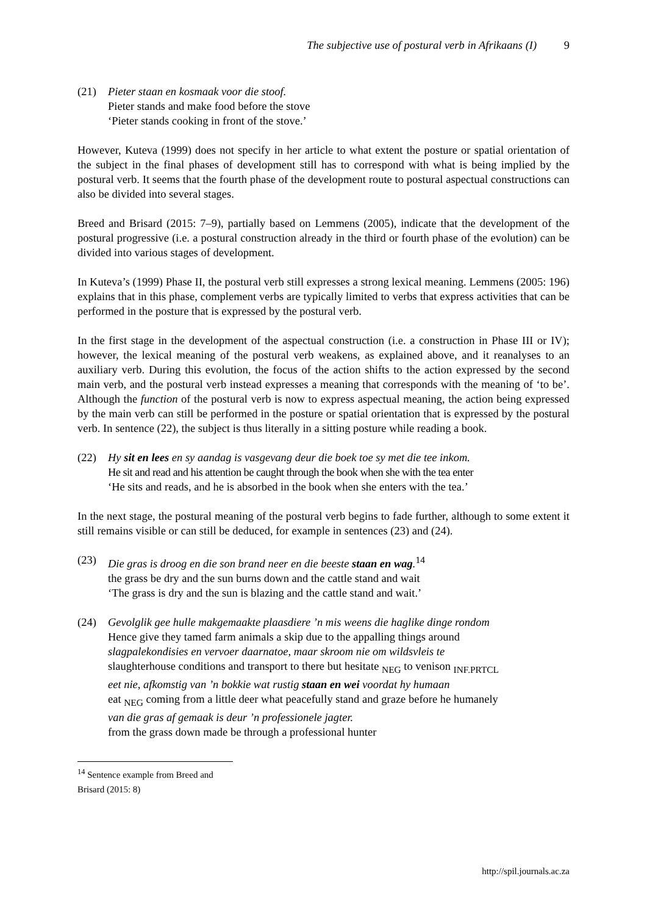The subjective use of postural verb in Afrikaans (I) 9
(21) Pieter staan en kosmaak voor die stoof.
Pieter stands and make food before the stove
‘Pieter stands cooking in front of the stove.’
However, Kuteva (1999) does not specify in her article to what extent the posture or spatial orientation of the subject in the final phases of development still has to correspond with what is being implied by the postural verb. It seems that the fourth phase of the development route to postural aspectual constructions can also be divided into several stages.
Breed and Brisard (2015: 7–9), partially based on Lemmens (2005), indicate that the development of the postural progressive (i.e. a postural construction already in the third or fourth phase of the evolution) can be divided into various stages of development.
In Kuteva’s (1999) Phase II, the postural verb still expresses a strong lexical meaning. Lemmens (2005: 196) explains that in this phase, complement verbs are typically limited to verbs that express activities that can be performed in the posture that is expressed by the postural verb.
In the first stage in the development of the aspectual construction (i.e. a construction in Phase III or IV); however, the lexical meaning of the postural verb weakens, as explained above, and it reanalyses to an auxiliary verb. During this evolution, the focus of the action shifts to the action expressed by the second main verb, and the postural verb instead expresses a meaning that corresponds with the meaning of ‘to be’. Although the function of the postural verb is now to express aspectual meaning, the action being expressed by the main verb can still be performed in the posture or spatial orientation that is expressed by the postural verb. In sentence (22), the subject is thus literally in a sitting posture while reading a book.
(22) Hy sit en lees en sy aandag is vasgevang deur die boek toe sy met die tee inkom.
He sit and read and his attention be caught through the book when she with the tea enter
‘He sits and reads, and he is absorbed in the book when she enters with the tea.’
In the next stage, the postural meaning of the postural verb begins to fade further, although to some extent it still remains visible or can still be deduced, for example in sentences (23) and (24).
(23) Die gras is droog en die son brand neer en die beeste staan en wag.<sup>14</sup>
the grass be dry and the sun burns down and the cattle stand and wait
‘The grass is dry and the sun is blazing and the cattle stand and wait.’
(24) Gevolglik gee hulle makgemaakte plaasdiere ’n mis weens die haglike dinge rondom
Hence give they tamed farm animals a skip due to the appalling things around
slagpalekondisies en vervoer daarnatoe, maar skroom nie om wildsvleis te
slaughterhouse conditions and transport to there but hesitate <sub>NEG</sub> to venison <sub>INF.PRTCL</sub>
eet nie, afkomstig van ’n bokkie wat rustig staan en wei voordat hy humaan
eat <sub>NEG</sub> coming from a little deer what peacefully stand and graze before he humanely
van die gras af gemaak is deur ’n professionele jagter.
from the grass down made be through a professional hunter
<sup>14</sup> Sentence example from Breed and Brisard (2015: 8)
http://spil.journals.ac.za